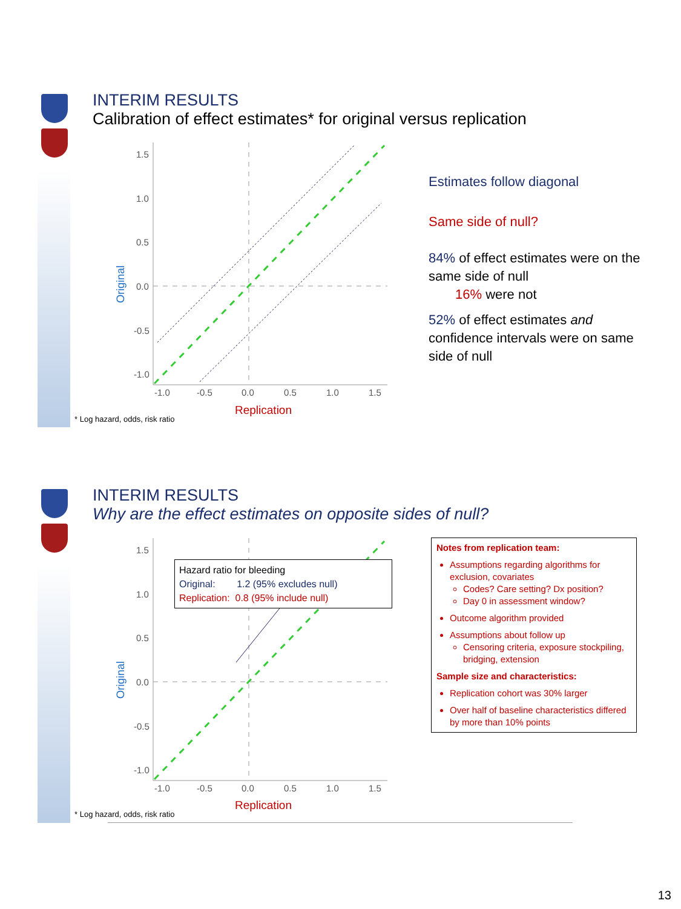INTERIM RESULTS
Calibration of effect estimates* for original versus replication
1.5
1.0
0.5
0.0
-0.5
-1.0
-1.0
-0.5
0.0
0.5
1.0
1.5
Original
Replication
* Log hazard, odds, risk ratio
Estimates follow diagonal
Same side of null?
84% of effect estimates were on the same side of null
16% were not
52% of effect estimates and confidence intervals were on same side of null
INTERIM RESULTS
Why are the effect estimates on opposite sides of null?
1.5
1.0
0.5
0.0
-0.5
-1.0
-1.0
-0.5
0.0
0.5
1.0
1.5
Original
Hazard ratio for bleeding
Original: 1.2 (95% excludes null)
Replication: 0.8 (95% include null)
Replication
* Log hazard, odds, risk ratio
Notes from replication team:
Assumptions regarding algorithms for exclusion, covariates
Codes? Care setting? Dx position?
Day 0 in assessment window?
Outcome algorithm provided
Assumptions about follow up
Censoring criteria, exposure stockpiling, bridging, extension
Sample size and characteristics:
Replication cohort was 30% larger
Over half of baseline characteristics differed by more than 10% points
13